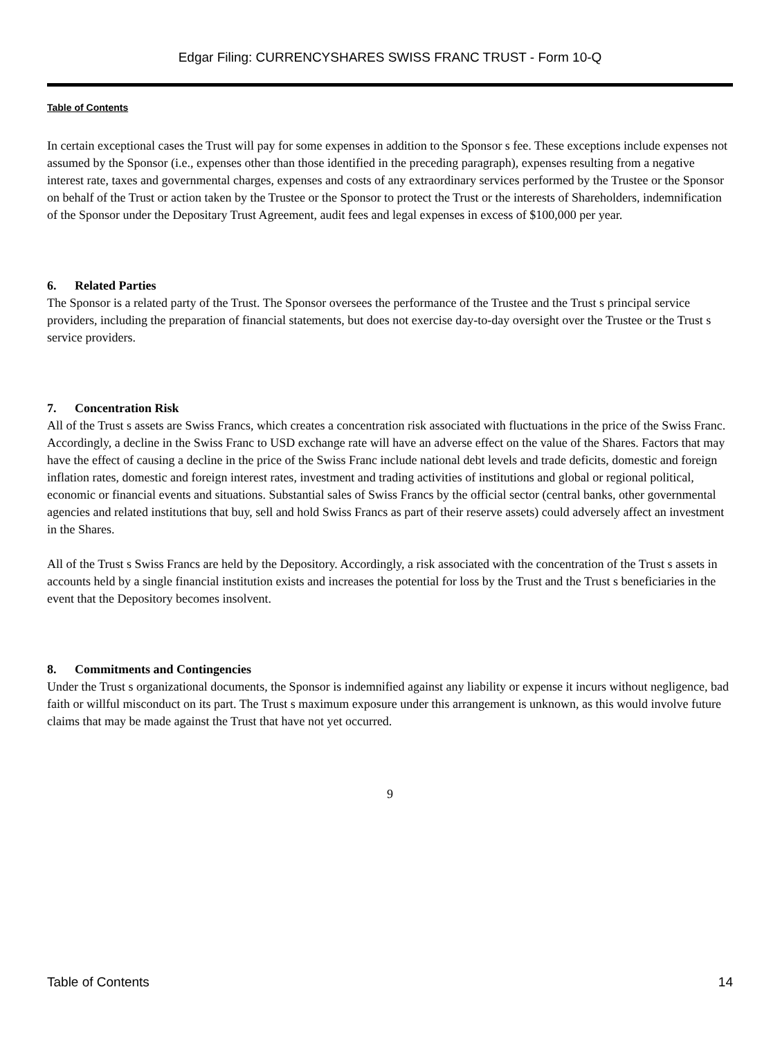Edgar Filing: CURRENCYSHARES SWISS FRANC TRUST - Form 10-Q
Table of Contents
In certain exceptional cases the Trust will pay for some expenses in addition to the Sponsor s fee. These exceptions include expenses not assumed by the Sponsor (i.e., expenses other than those identified in the preceding paragraph), expenses resulting from a negative interest rate, taxes and governmental charges, expenses and costs of any extraordinary services performed by the Trustee or the Sponsor on behalf of the Trust or action taken by the Trustee or the Sponsor to protect the Trust or the interests of Shareholders, indemnification of the Sponsor under the Depositary Trust Agreement, audit fees and legal expenses in excess of $100,000 per year.
6. Related Parties
The Sponsor is a related party of the Trust. The Sponsor oversees the performance of the Trustee and the Trust s principal service providers, including the preparation of financial statements, but does not exercise day-to-day oversight over the Trustee or the Trust s service providers.
7. Concentration Risk
All of the Trust s assets are Swiss Francs, which creates a concentration risk associated with fluctuations in the price of the Swiss Franc. Accordingly, a decline in the Swiss Franc to USD exchange rate will have an adverse effect on the value of the Shares. Factors that may have the effect of causing a decline in the price of the Swiss Franc include national debt levels and trade deficits, domestic and foreign inflation rates, domestic and foreign interest rates, investment and trading activities of institutions and global or regional political, economic or financial events and situations. Substantial sales of Swiss Francs by the official sector (central banks, other governmental agencies and related institutions that buy, sell and hold Swiss Francs as part of their reserve assets) could adversely affect an investment in the Shares.
All of the Trust s Swiss Francs are held by the Depository. Accordingly, a risk associated with the concentration of the Trust s assets in accounts held by a single financial institution exists and increases the potential for loss by the Trust and the Trust s beneficiaries in the event that the Depository becomes insolvent.
8. Commitments and Contingencies
Under the Trust s organizational documents, the Sponsor is indemnified against any liability or expense it incurs without negligence, bad faith or willful misconduct on its part. The Trust s maximum exposure under this arrangement is unknown, as this would involve future claims that may be made against the Trust that have not yet occurred.
9
Table of Contents 14